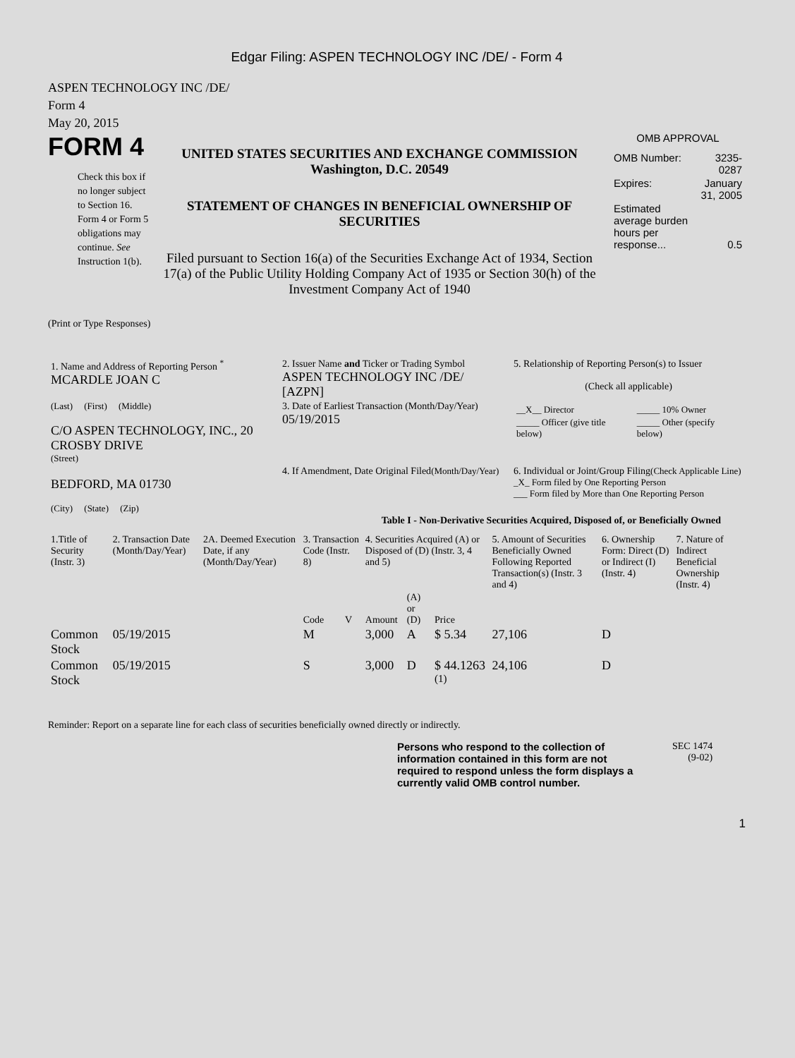Edgar Filing: ASPEN TECHNOLOGY INC /DE/ - Form 4
ASPEN TECHNOLOGY INC /DE/
Form 4
May 20, 2015
FORM 4
Check this box if no longer subject to Section 16. Form 4 or Form 5 obligations may continue. See Instruction 1(b).
UNITED STATES SECURITIES AND EXCHANGE COMMISSION
Washington, D.C. 20549
STATEMENT OF CHANGES IN BENEFICIAL OWNERSHIP OF SECURITIES
Filed pursuant to Section 16(a) of the Securities Exchange Act of 1934, Section 17(a) of the Public Utility Holding Company Act of 1935 or Section 30(h) of the Investment Company Act of 1940
OMB APPROVAL
| OMB Number: | 3235-0287 |
| Expires: | January 31, 2005 |
| Estimated average burden hours per response... | 0.5 |
(Print or Type Responses)
| 1. Name and Address of Reporting Person <sup>*</sup> MCARDLE JOAN C | 2. Issuer Name and Ticker or Trading Symbol ASPEN TECHNOLOGY INC /DE/ [AZPN] | 5. Relationship of Reporting Person(s) to Issuer (Check all applicable) / __X__ Director / _____ 10% Owner / / _____ Officer (give title below) / _____ Other (specify below) / |
| (Last) (First) (Middle) C/O ASPEN TECHNOLOGY, INC., 20 CROSBY DRIVE (Street) | 3. Date of Earliest Transaction (Month/Day/Year) 05/19/2015 | |
| BEDFORD, MA 01730 (City) (State) (Zip) | 4. If Amendment, Date Original Filed (Month/Day/Year) | 6. Individual or Joint/Group Filing (Check Applicable Line) _X_ Form filed by One Reporting Person ___ Form filed by More than One Reporting Person |
Table I - Non-Derivative Securities Acquired, Disposed of, or Beneficially Owned
| 1.Title of Security (Instr. 3) | 2. Transaction Date (Month/Day/Year) | 2A. Deemed Execution Date, if any (Month/Day/Year) | 3. Transaction Code (Instr. 8) | | 4. Securities Acquired (A) or Disposed of (D) (Instr. 3, 4 and 5) | | | 5. Amount of Securities Beneficially Owned Following Reported Transaction(s) (Instr. 3 and 4) | 6. Ownership Form: Direct (D) or Indirect (I) (Instr. 4) | 7. Nature of Indirect Beneficial Ownership (Instr. 4) |
| --- | --- | --- | --- | --- | --- | --- | --- | --- | --- | --- |
| | | | Code | V | Amount | (A) or (D) | Price | | | |
| Common Stock | 05/19/2015 | | M | | 3,000 | A | $ 5.34 | 27,106 | D | |
| Common Stock | 05/19/2015 | | S | | 3,000 | D | $ 44.1263 <sup>(1)</sup> | 24,106 | D | |
Reminder: Report on a separate line for each class of securities beneficially owned directly or indirectly.
Persons who respond to the collection of information contained in this form are not required to respond unless the form displays a currently valid OMB control number.
SEC 1474
(9-02)
1